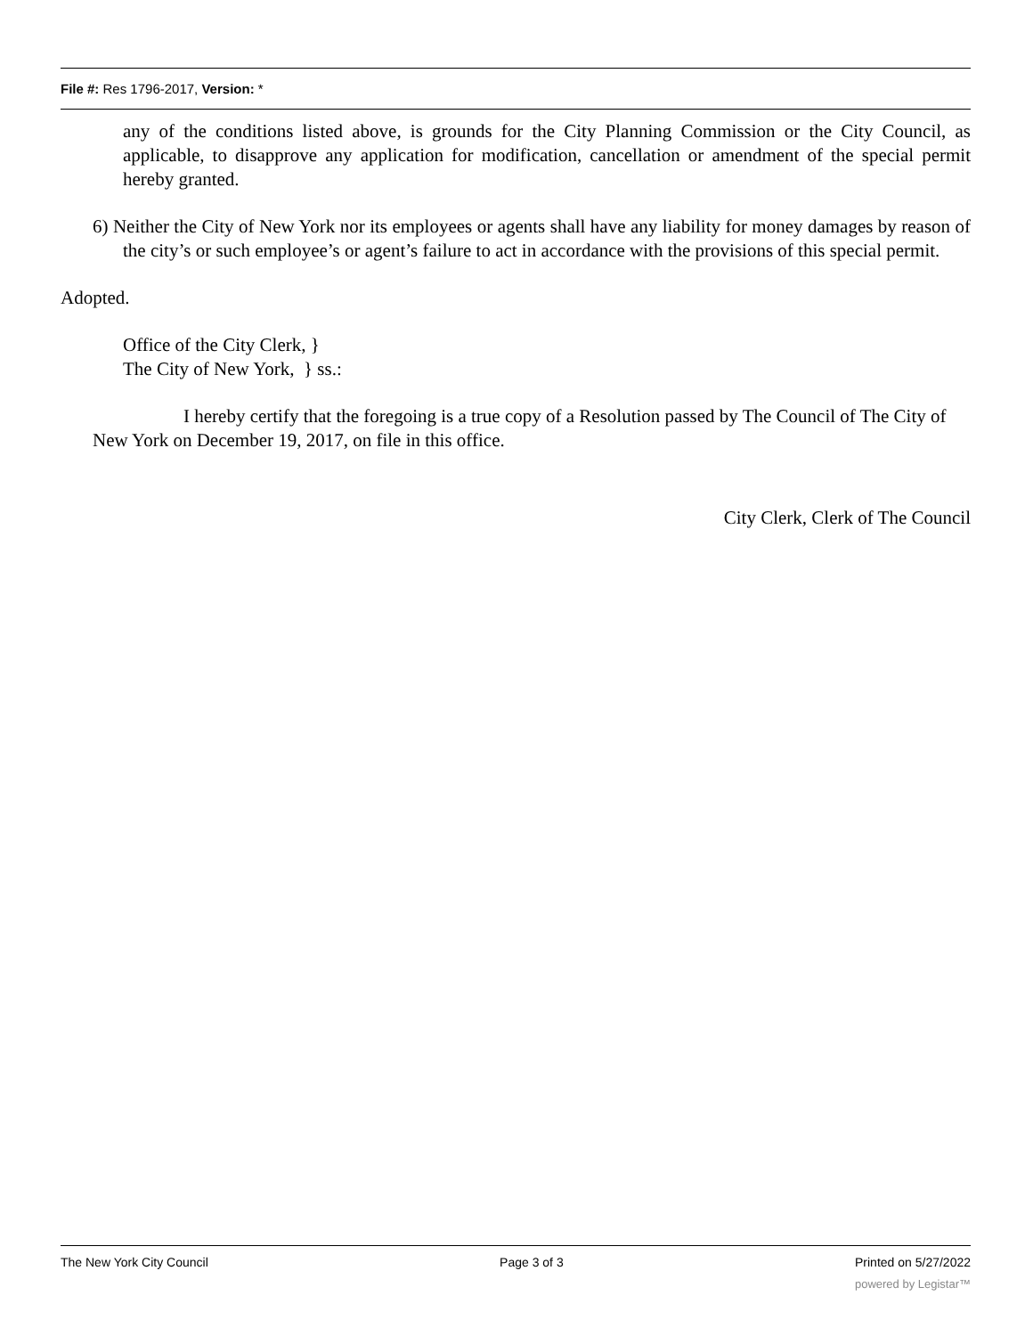File #: Res 1796-2017, Version: *
any of the conditions listed above, is grounds for the City Planning Commission or the City Council, as applicable, to disapprove any application for modification, cancellation or amendment of the special permit hereby granted.
6) Neither the City of New York nor its employees or agents shall have any liability for money damages by reason of the city’s or such employee’s or agent’s failure to act in accordance with the provisions of this special permit.
Adopted.
Office of the City Clerk, }
The City of New York, } ss.:
I hereby certify that the foregoing is a true copy of a Resolution passed by The Council of The City of New York on December 19, 2017, on file in this office.
City Clerk, Clerk of The Council
The New York City Council Page 3 of 3 Printed on 5/27/2022
powered by Legistar™